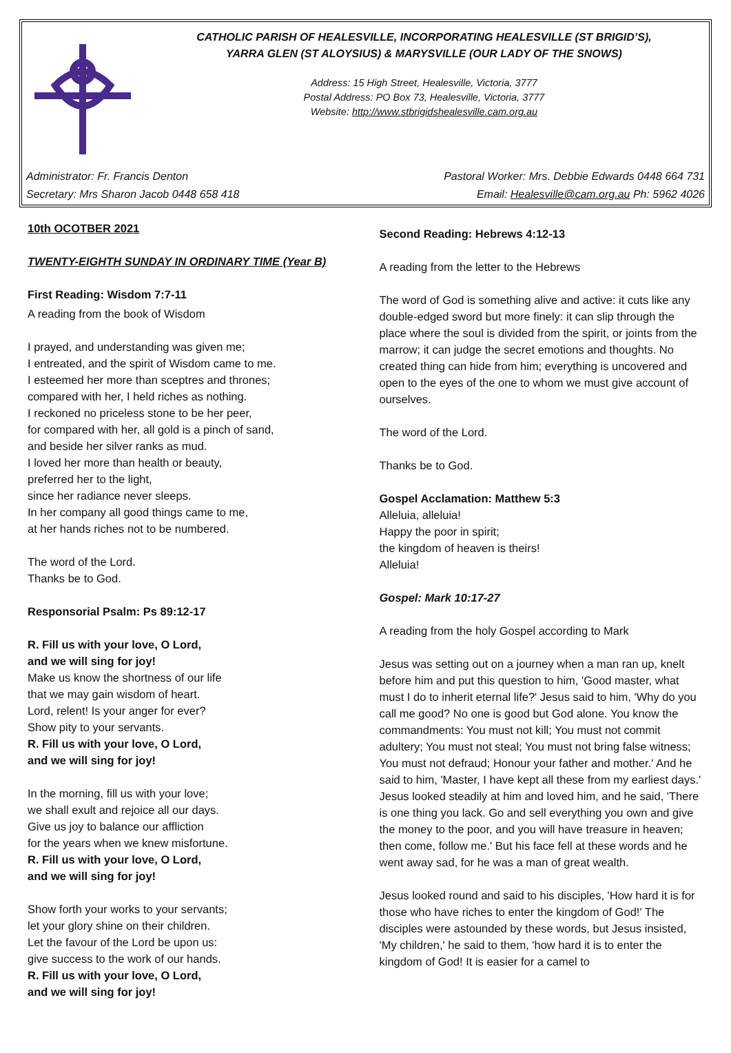CATHOLIC PARISH OF HEALESVILLE, INCORPORATING HEALESVILLE (ST BRIGID’S),
YARRA GLEN (ST ALOYSIUS) & MARYSVILLE (OUR LADY OF THE SNOWS)
Address: 15 High Street, Healesville, Victoria, 3777
Postal Address: PO Box 73, Healesville, Victoria, 3777
Website: http://www.stbrigidshealesville.cam.org.au
Administrator: Fr. Francis Denton Pastoral Worker: Mrs. Debbie Edwards 0448 664 731
Secretary: Mrs Sharon Jacob 0448 658 418 Email: Healesville@cam.org.au Ph: 5962 4026
10th OCOTBER 2021
TWENTY-EIGHTH SUNDAY IN ORDINARY TIME (Year B)
First Reading: Wisdom 7:7-11
A reading from the book of Wisdom
I prayed, and understanding was given me;
I entreated, and the spirit of Wisdom came to me.
I esteemed her more than sceptres and thrones;
compared with her, I held riches as nothing.
I reckoned no priceless stone to be her peer,
for compared with her, all gold is a pinch of sand,
and beside her silver ranks as mud.
I loved her more than health or beauty,
preferred her to the light,
since her radiance never sleeps.
In her company all good things came to me,
at her hands riches not to be numbered.
The word of the Lord.
Thanks be to God.
Responsorial Psalm: Ps 89:12-17
R. Fill us with your love, O Lord,
and we will sing for joy!
Make us know the shortness of our life
that we may gain wisdom of heart.
Lord, relent! Is your anger for ever?
Show pity to your servants.
R. Fill us with your love, O Lord,
and we will sing for joy!
In the morning, fill us with your love;
we shall exult and rejoice all our days.
Give us joy to balance our affliction
for the years when we knew misfortune.
R. Fill us with your love, O Lord,
and we will sing for joy!
Show forth your works to your servants;
let your glory shine on their children.
Let the favour of the Lord be upon us:
give success to the work of our hands.
R. Fill us with your love, O Lord,
and we will sing for joy!
Second Reading: Hebrews 4:12-13
A reading from the letter to the Hebrews
The word of God is something alive and active: it cuts like any double-edged sword but more finely: it can slip through the place where the soul is divided from the spirit, or joints from the marrow; it can judge the secret emotions and thoughts. No created thing can hide from him; everything is uncovered and open to the eyes of the one to whom we must give account of ourselves.
The word of the Lord.
Thanks be to God.
Gospel Acclamation: Matthew 5:3
Alleluia, alleluia!
Happy the poor in spirit;
the kingdom of heaven is theirs!
Alleluia!
Gospel: Mark 10:17-27
A reading from the holy Gospel according to Mark
Jesus was setting out on a journey when a man ran up, knelt before him and put this question to him, 'Good master, what must I do to inherit eternal life?' Jesus said to him, 'Why do you call me good? No one is good but God alone. You know the commandments: You must not kill; You must not commit adultery; You must not steal; You must not bring false witness; You must not defraud; Honour your father and mother.' And he said to him, 'Master, I have kept all these from my earliest days.' Jesus looked steadily at him and loved him, and he said, 'There is one thing you lack. Go and sell everything you own and give the money to the poor, and you will have treasure in heaven; then come, follow me.' But his face fell at these words and he went away sad, for he was a man of great wealth.
Jesus looked round and said to his disciples, 'How hard it is for those who have riches to enter the kingdom of God!' The disciples were astounded by these words, but Jesus insisted, 'My children,' he said to them, 'how hard it is to enter the kingdom of God! It is easier for a camel to